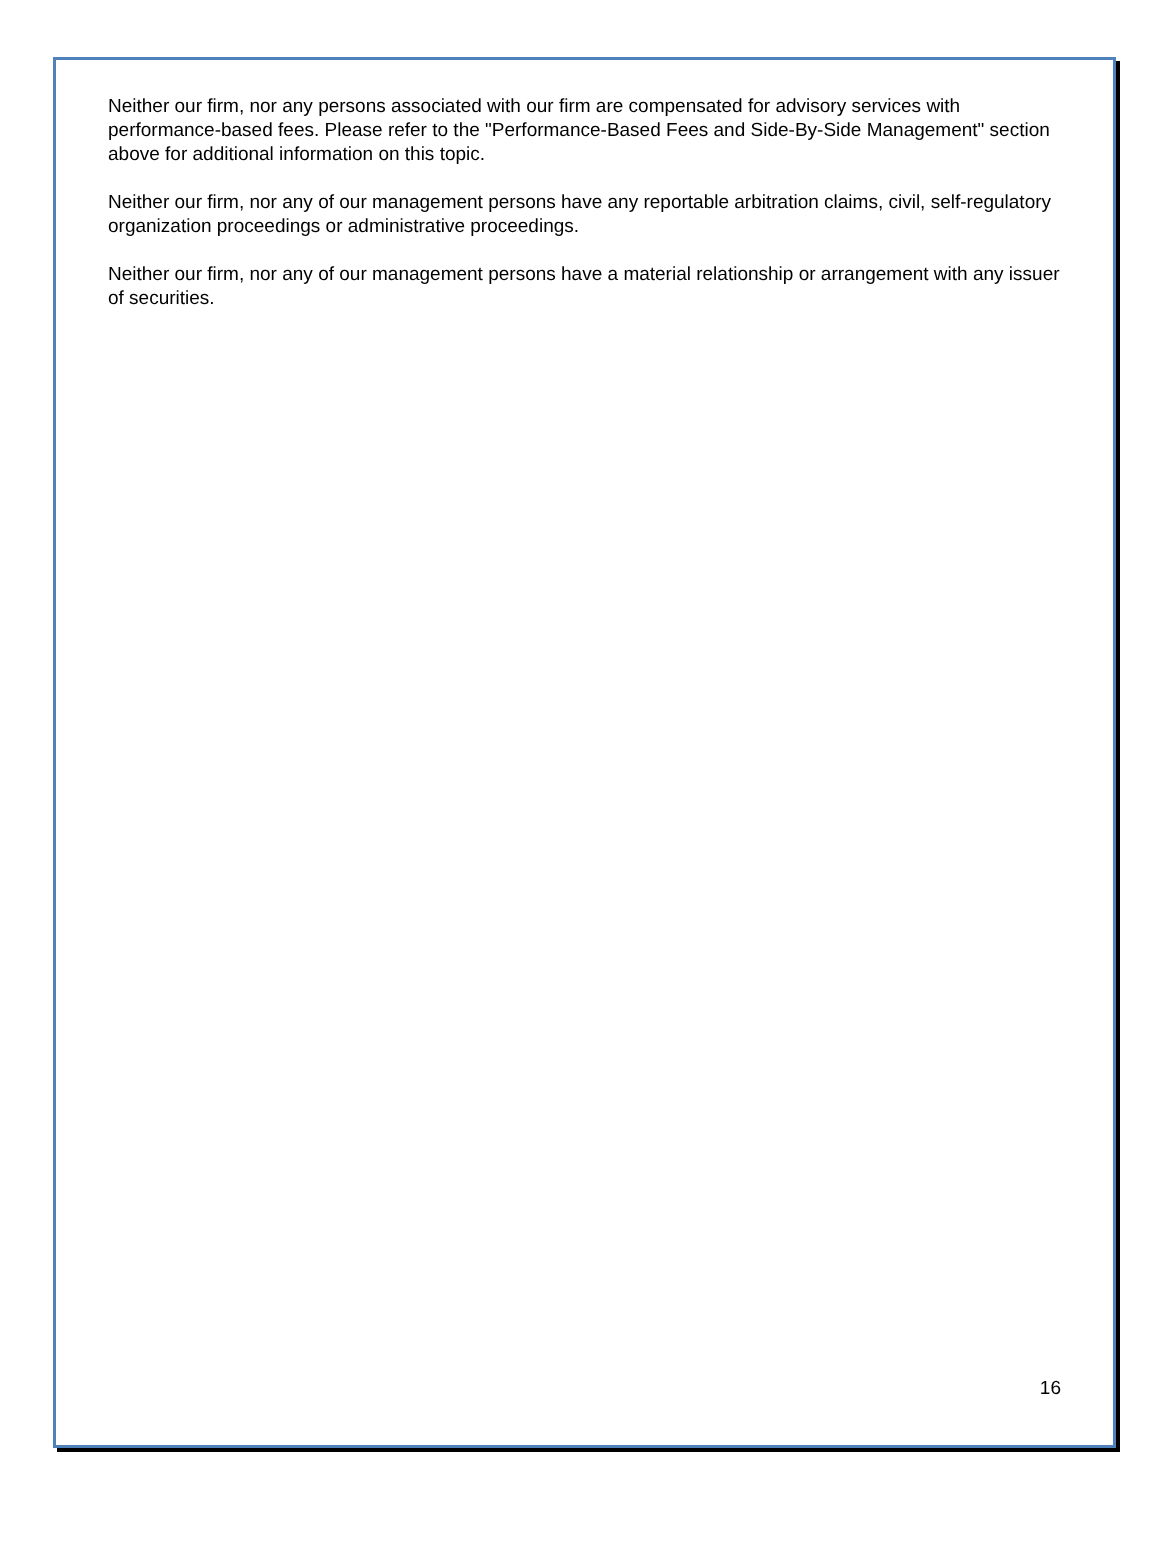Neither our firm, nor any persons associated with our firm are compensated for advisory services with performance-based fees. Please refer to the "Performance-Based Fees and Side-By-Side Management" section above for additional information on this topic.
Neither our firm, nor any of our management persons have any reportable arbitration claims, civil, self-regulatory organization proceedings or administrative proceedings.
Neither our firm, nor any of our management persons have a material relationship or arrangement with any issuer of securities.
16